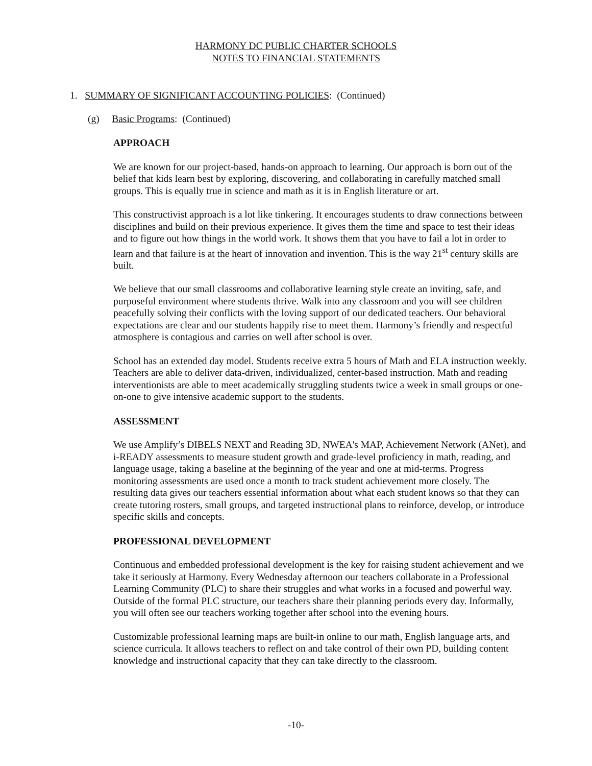HARMONY DC PUBLIC CHARTER SCHOOLS
NOTES TO FINANCIAL STATEMENTS
1. SUMMARY OF SIGNIFICANT ACCOUNTING POLICIES: (Continued)
(g) Basic Programs: (Continued)
APPROACH
We are known for our project-based, hands-on approach to learning. Our approach is born out of the belief that kids learn best by exploring, discovering, and collaborating in carefully matched small groups. This is equally true in science and math as it is in English literature or art.
This constructivist approach is a lot like tinkering. It encourages students to draw connections between disciplines and build on their previous experience. It gives them the time and space to test their ideas and to figure out how things in the world work. It shows them that you have to fail a lot in order to learn and that failure is at the heart of innovation and invention. This is the way 21<sup>st</sup> century skills are built.
We believe that our small classrooms and collaborative learning style create an inviting, safe, and purposeful environment where students thrive. Walk into any classroom and you will see children peacefully solving their conflicts with the loving support of our dedicated teachers. Our behavioral expectations are clear and our students happily rise to meet them. Harmony’s friendly and respectful atmosphere is contagious and carries on well after school is over.
School has an extended day model. Students receive extra 5 hours of Math and ELA instruction weekly. Teachers are able to deliver data-driven, individualized, center-based instruction. Math and reading interventionists are able to meet academically struggling students twice a week in small groups or one-on-one to give intensive academic support to the students.
ASSESSMENT
We use Amplify’s DIBELS NEXT and Reading 3D, NWEA's MAP, Achievement Network (ANet), and i-READY assessments to measure student growth and grade-level proficiency in math, reading, and language usage, taking a baseline at the beginning of the year and one at mid-terms. Progress monitoring assessments are used once a month to track student achievement more closely. The resulting data gives our teachers essential information about what each student knows so that they can create tutoring rosters, small groups, and targeted instructional plans to reinforce, develop, or introduce specific skills and concepts.
PROFESSIONAL DEVELOPMENT
Continuous and embedded professional development is the key for raising student achievement and we take it seriously at Harmony. Every Wednesday afternoon our teachers collaborate in a Professional Learning Community (PLC) to share their struggles and what works in a focused and powerful way. Outside of the formal PLC structure, our teachers share their planning periods every day. Informally, you will often see our teachers working together after school into the evening hours.
Customizable professional learning maps are built-in online to our math, English language arts, and science curricula. It allows teachers to reflect on and take control of their own PD, building content knowledge and instructional capacity that they can take directly to the classroom.
-10-